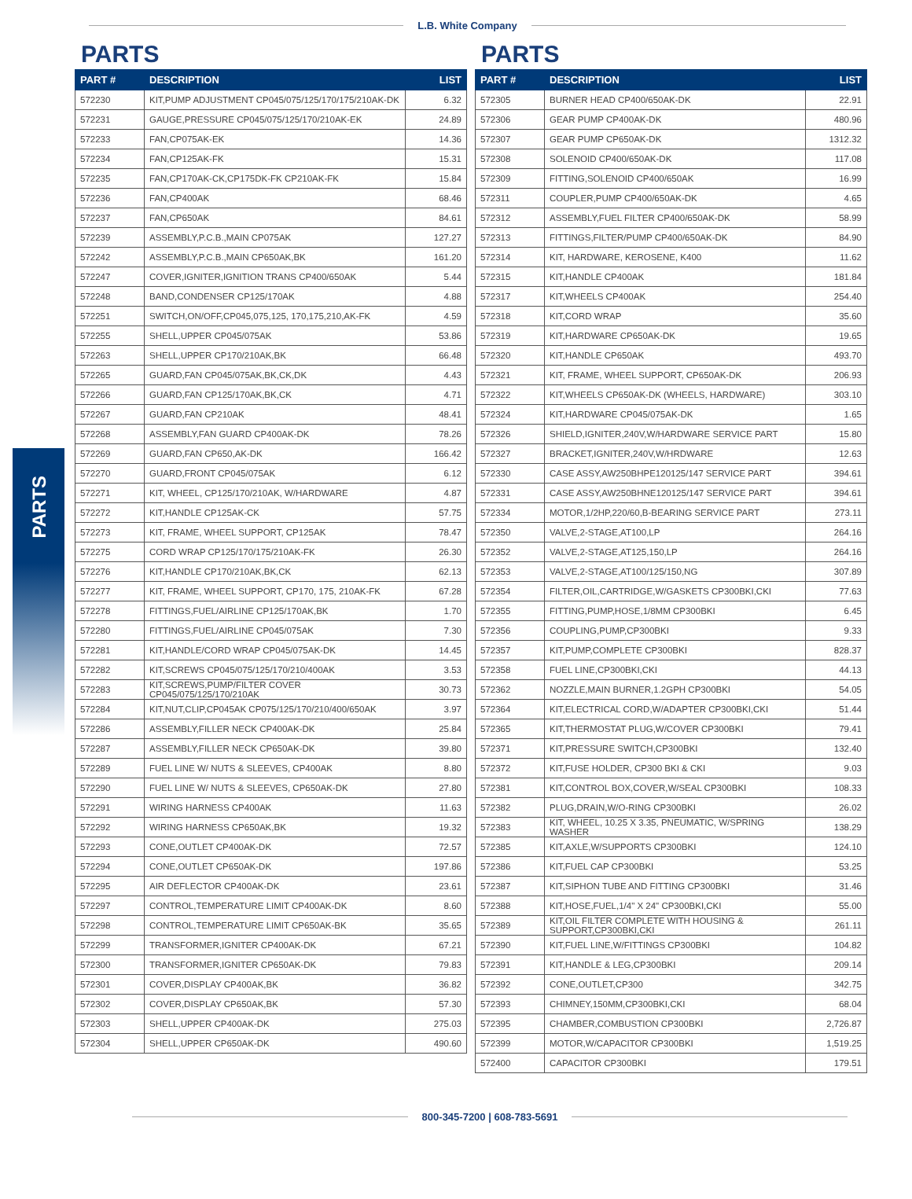L.B. White Company
PARTS
PARTS
| PART # | DESCRIPTION | LIST |
| --- | --- | --- |
| 572230 | KIT,PUMP ADJUSTMENT CP045/075/125/170/175/210AK-DK | 6.32 |
| 572231 | GAUGE,PRESSURE CP045/075/125/170/210AK-EK | 24.89 |
| 572233 | FAN,CP075AK-EK | 14.36 |
| 572234 | FAN,CP125AK-FK | 15.31 |
| 572235 | FAN,CP170AK-CK,CP175DK-FK CP210AK-FK | 15.84 |
| 572236 | FAN,CP400AK | 68.46 |
| 572237 | FAN,CP650AK | 84.61 |
| 572239 | ASSEMBLY,P.C.B.,MAIN CP075AK | 127.27 |
| 572242 | ASSEMBLY,P.C.B.,MAIN CP650AK,BK | 161.20 |
| 572247 | COVER,IGNITER,IGNITION TRANS CP400/650AK | 5.44 |
| 572248 | BAND,CONDENSER CP125/170AK | 4.88 |
| 572251 | SWITCH,ON/OFF,CP045,075,125, 170,175,210,AK-FK | 4.59 |
| 572255 | SHELL,UPPER CP045/075AK | 53.86 |
| 572263 | SHELL,UPPER CP170/210AK,BK | 66.48 |
| 572265 | GUARD,FAN CP045/075AK,BK,CK,DK | 4.43 |
| 572266 | GUARD,FAN CP125/170AK,BK,CK | 4.71 |
| 572267 | GUARD,FAN CP210AK | 48.41 |
| 572268 | ASSEMBLY,FAN GUARD CP400AK-DK | 78.26 |
| 572269 | GUARD,FAN CP650,AK-DK | 166.42 |
| 572270 | GUARD,FRONT CP045/075AK | 6.12 |
| 572271 | KIT, WHEEL, CP125/170/210AK, W/HARDWARE | 4.87 |
| 572272 | KIT,HANDLE CP125AK-CK | 57.75 |
| 572273 | KIT, FRAME, WHEEL SUPPORT, CP125AK | 78.47 |
| 572275 | CORD WRAP CP125/170/175/210AK-FK | 26.30 |
| 572276 | KIT,HANDLE CP170/210AK,BK,CK | 62.13 |
| 572277 | KIT, FRAME, WHEEL SUPPORT, CP170, 175, 210AK-FK | 67.28 |
| 572278 | FITTINGS,FUEL/AIRLINE CP125/170AK,BK | 1.70 |
| 572280 | FITTINGS,FUEL/AIRLINE CP045/075AK | 7.30 |
| 572281 | KIT,HANDLE/CORD WRAP CP045/075AK-DK | 14.45 |
| 572282 | KIT,SCREWS CP045/075/125/170/210/400AK | 3.53 |
| 572283 | KIT,SCREWS,PUMP/FILTER COVER CP045/075/125/170/210AK | 30.73 |
| 572284 | KIT,NUT,CLIP,CP045AK CP075/125/170/210/400/650AK | 3.97 |
| 572286 | ASSEMBLY,FILLER NECK CP400AK-DK | 25.84 |
| 572287 | ASSEMBLY,FILLER NECK CP650AK-DK | 39.80 |
| 572289 | FUEL LINE W/ NUTS & SLEEVES, CP400AK | 8.80 |
| 572290 | FUEL LINE W/ NUTS & SLEEVES, CP650AK-DK | 27.80 |
| 572291 | WIRING HARNESS CP400AK | 11.63 |
| 572292 | WIRING HARNESS CP650AK,BK | 19.32 |
| 572293 | CONE,OUTLET CP400AK-DK | 72.57 |
| 572294 | CONE,OUTLET CP650AK-DK | 197.86 |
| 572295 | AIR DEFLECTOR CP400AK-DK | 23.61 |
| 572297 | CONTROL,TEMPERATURE LIMIT CP400AK-DK | 8.60 |
| 572298 | CONTROL,TEMPERATURE LIMIT CP650AK-BK | 35.65 |
| 572299 | TRANSFORMER,IGNITER CP400AK-DK | 67.21 |
| 572300 | TRANSFORMER,IGNITER CP650AK-DK | 79.83 |
| 572301 | COVER,DISPLAY CP400AK,BK | 36.82 |
| 572302 | COVER,DISPLAY CP650AK,BK | 57.30 |
| 572303 | SHELL,UPPER CP400AK-DK | 275.03 |
| 572304 | SHELL,UPPER CP650AK-DK | 490.60 |
PARTS
| PART # | DESCRIPTION | LIST |
| --- | --- | --- |
| 572305 | BURNER HEAD CP400/650AK-DK | 22.91 |
| 572306 | GEAR PUMP CP400AK-DK | 480.96 |
| 572307 | GEAR PUMP CP650AK-DK | 1312.32 |
| 572308 | SOLENOID CP400/650AK-DK | 117.08 |
| 572309 | FITTING,SOLENOID CP400/650AK | 16.99 |
| 572311 | COUPLER,PUMP CP400/650AK-DK | 4.65 |
| 572312 | ASSEMBLY,FUEL FILTER CP400/650AK-DK | 58.99 |
| 572313 | FITTINGS,FILTER/PUMP CP400/650AK-DK | 84.90 |
| 572314 | KIT, HARDWARE, KEROSENE, K400 | 11.62 |
| 572315 | KIT,HANDLE CP400AK | 181.84 |
| 572317 | KIT,WHEELS CP400AK | 254.40 |
| 572318 | KIT,CORD WRAP | 35.60 |
| 572319 | KIT,HARDWARE CP650AK-DK | 19.65 |
| 572320 | KIT,HANDLE CP650AK | 493.70 |
| 572321 | KIT, FRAME, WHEEL SUPPORT, CP650AK-DK | 206.93 |
| 572322 | KIT,WHEELS CP650AK-DK (WHEELS, HARDWARE) | 303.10 |
| 572324 | KIT,HARDWARE CP045/075AK-DK | 1.65 |
| 572326 | SHIELD,IGNITER,240V,W/HARDWARE SERVICE PART | 15.80 |
| 572327 | BRACKET,IGNITER,240V,W/HRDWARE | 12.63 |
| 572330 | CASE ASSY,AW250BHPE120125/147 SERVICE PART | 394.61 |
| 572331 | CASE ASSY,AW250BHNE120125/147 SERVICE PART | 394.61 |
| 572334 | MOTOR,1/2HP,220/60,B-BEARING SERVICE PART | 273.11 |
| 572350 | VALVE,2-STAGE,AT100,LP | 264.16 |
| 572352 | VALVE,2-STAGE,AT125,150,LP | 264.16 |
| 572353 | VALVE,2-STAGE,AT100/125/150,NG | 307.89 |
| 572354 | FILTER,OIL,CARTRIDGE,W/GASKETS CP300BKI,CKI | 77.63 |
| 572355 | FITTING,PUMP,HOSE,1/8MM CP300BKI | 6.45 |
| 572356 | COUPLING,PUMP,CP300BKI | 9.33 |
| 572357 | KIT,PUMP,COMPLETE CP300BKI | 828.37 |
| 572358 | FUEL LINE,CP300BKI,CKI | 44.13 |
| 572362 | NOZZLE,MAIN BURNER,1.2GPH CP300BKI | 54.05 |
| 572364 | KIT,ELECTRICAL CORD,W/ADAPTER CP300BKI,CKI | 51.44 |
| 572365 | KIT,THERMOSTAT PLUG,W/COVER CP300BKI | 79.41 |
| 572371 | KIT,PRESSURE SWITCH,CP300BKI | 132.40 |
| 572372 | KIT,FUSE HOLDER, CP300 BKI & CKI | 9.03 |
| 572381 | KIT,CONTROL BOX,COVER,W/SEAL CP300BKI | 108.33 |
| 572382 | PLUG,DRAIN,W/O-RING CP300BKI | 26.02 |
| 572383 | KIT, WHEEL, 10.25 X 3.35, PNEUMATIC, W/SPRING WASHER | 138.29 |
| 572385 | KIT,AXLE,W/SUPPORTS CP300BKI | 124.10 |
| 572386 | KIT,FUEL CAP CP300BKI | 53.25 |
| 572387 | KIT,SIPHON TUBE AND FITTING CP300BKI | 31.46 |
| 572388 | KIT,HOSE,FUEL,1/4" X 24" CP300BKI,CKI | 55.00 |
| 572389 | KIT,OIL FILTER COMPLETE WITH HOUSING & SUPPORT,CP300BKI,CKI | 261.11 |
| 572390 | KIT,FUEL LINE,W/FITTINGS CP300BKI | 104.82 |
| 572391 | KIT,HANDLE & LEG,CP300BKI | 209.14 |
| 572392 | CONE,OUTLET,CP300 | 342.75 |
| 572393 | CHIMNEY,150MM,CP300BKI,CKI | 68.04 |
| 572395 | CHAMBER,COMBUSTION CP300BKI | 2,726.87 |
| 572399 | MOTOR,W/CAPACITOR CP300BKI | 1,519.25 |
| 572400 | CAPACITOR CP300BKI | 179.51 |
800-345-7200 | 608-783-5691